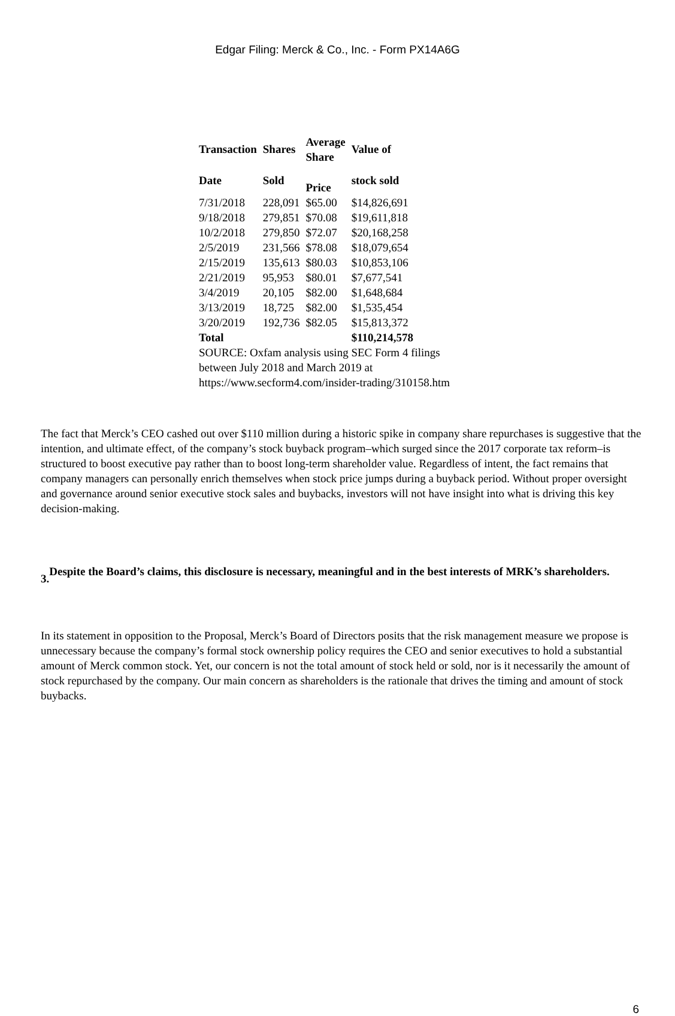Edgar Filing: Merck & Co., Inc. - Form PX14A6G
| Transaction | Shares | Average Share | Value of |
| --- | --- | --- | --- |
| Date | Sold | Price | stock sold |
| 7/31/2018 | 228,091 | $65.00 | $14,826,691 |
| 9/18/2018 | 279,851 | $70.08 | $19,611,818 |
| 10/2/2018 | 279,850 | $72.07 | $20,168,258 |
| 2/5/2019 | 231,566 | $78.08 | $18,079,654 |
| 2/15/2019 | 135,613 | $80.03 | $10,853,106 |
| 2/21/2019 | 95,953 | $80.01 | $7,677,541 |
| 3/4/2019 | 20,105 | $82.00 | $1,648,684 |
| 3/13/2019 | 18,725 | $82.00 | $1,535,454 |
| 3/20/2019 | 192,736 | $82.05 | $15,813,372 |
| Total | | | $110,214,578 |
SOURCE: Oxfam analysis using SEC Form 4 filings
between July 2018 and March 2019 at
https://www.secform4.com/insider-trading/310158.htm
The fact that Merck’s CEO cashed out over $110 million during a historic spike in company share repurchases is suggestive that the intention, and ultimate effect, of the company’s stock buyback program–which surged since the 2017 corporate tax reform–is structured to boost executive pay rather than to boost long-term shareholder value. Regardless of intent, the fact remains that company managers can personally enrich themselves when stock price jumps during a buyback period. Without proper oversight and governance around senior executive stock sales and buybacks, investors will not have insight into what is driving this key decision-making.
3. Despite the Board’s claims, this disclosure is necessary, meaningful and in the best interests of MRK’s shareholders.
In its statement in opposition to the Proposal, Merck’s Board of Directors posits that the risk management measure we propose is unnecessary because the company’s formal stock ownership policy requires the CEO and senior executives to hold a substantial amount of Merck common stock. Yet, our concern is not the total amount of stock held or sold, nor is it necessarily the amount of stock repurchased by the company. Our main concern as shareholders is the rationale that drives the timing and amount of stock buybacks.
6